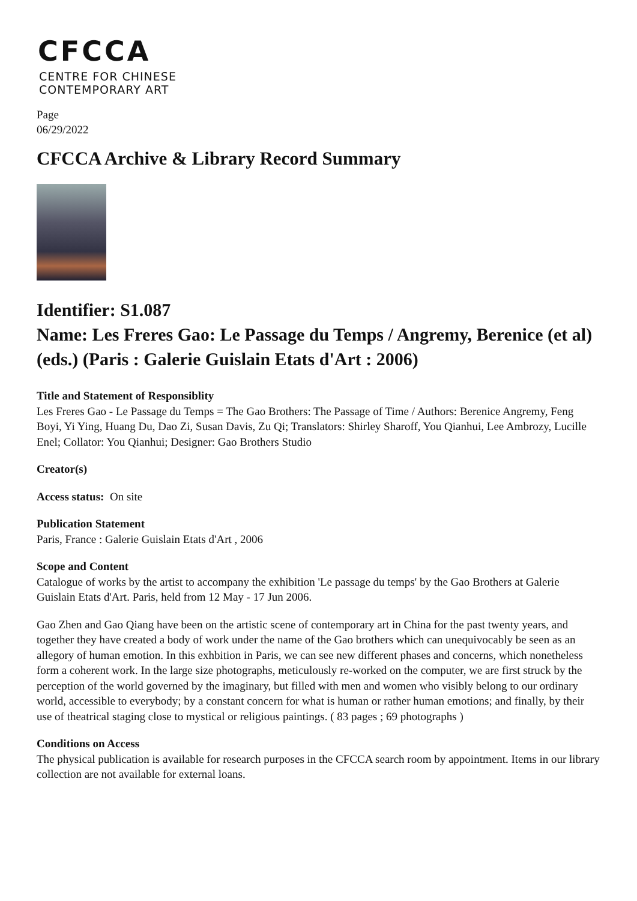CFCCA
CENTRE FOR CHINESE
CONTEMPORARY ART
Page
06/29/2022
CFCCA Archive & Library Record Summary
Identifier: S1.087
Name: Les Freres Gao: Le Passage du Temps / Angremy, Berenice (et al) (eds.) (Paris : Galerie Guislain Etats d'Art : 2006)
Title and Statement of Responsiblity
Les Freres Gao - Le Passage du Temps = The Gao Brothers: The Passage of Time / Authors: Berenice Angremy, Feng Boyi, Yi Ying, Huang Du, Dao Zi, Susan Davis, Zu Qi; Translators: Shirley Sharoff, You Qianhui, Lee Ambrozy, Lucille Enel; Collator: You Qianhui; Designer: Gao Brothers Studio
Creator(s)
Access status: On site
Publication Statement
Paris, France : Galerie Guislain Etats d'Art , 2006
Scope and Content
Catalogue of works by the artist to accompany the exhibition 'Le passage du temps' by the Gao Brothers at Galerie Guislain Etats d'Art. Paris, held from 12 May - 17 Jun 2006.
Gao Zhen and Gao Qiang have been on the artistic scene of contemporary art in China for the past twenty years, and together they have created a body of work under the name of the Gao brothers which can unequivocably be seen as an allegory of human emotion. In this exhbition in Paris, we can see new different phases and concerns, which nonetheless form a coherent work. In the large size photographs, meticulously re-worked on the computer, we are first struck by the perception of the world governed by the imaginary, but filled with men and women who visibly belong to our ordinary world, accessible to everybody; by a constant concern for what is human or rather human emotions; and finally, by their use of theatrical staging close to mystical or religious paintings. ( 83 pages ; 69 photographs )
Conditions on Access
The physical publication is available for research purposes in the CFCCA search room by appointment. Items in our library collection are not available for external loans.